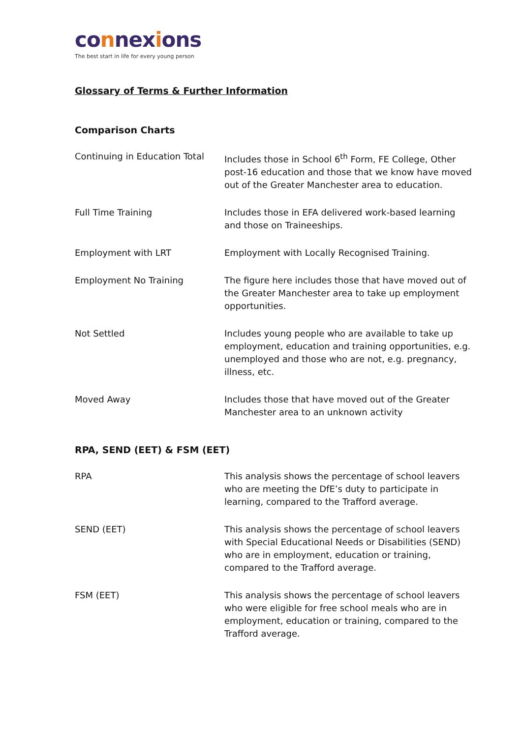connexions
The best start in life for every young person
Glossary of Terms & Further Information
Comparison Charts
Continuing in Education Total
Includes those in School 6<sup>th</sup> Form, FE College, Other post-16 education and those that we know have moved out of the Greater Manchester area to education.
Full Time Training Includes those in EFA delivered work-based learning and those on Traineeships.
Employment with LRT Employment with Locally Recognised Training.
Employment No Training The figure here includes those that have moved out of the Greater Manchester area to take up employment opportunities.
Not Settled Includes young people who are available to take up employment, education and training opportunities, e.g. unemployed and those who are not, e.g. pregnancy, illness, etc.
Moved Away Includes those that have moved out of the Greater Manchester area to an unknown activity
RPA, SEND (EET) & FSM (EET)
RPA This analysis shows the percentage of school leavers who are meeting the DfE’s duty to participate in learning, compared to the Trafford average.
SEND (EET) This analysis shows the percentage of school leavers with Special Educational Needs or Disabilities (SEND) who are in employment, education or training, compared to the Trafford average.
FSM (EET) This analysis shows the percentage of school leavers who were eligible for free school meals who are in employment, education or training, compared to the Trafford average.